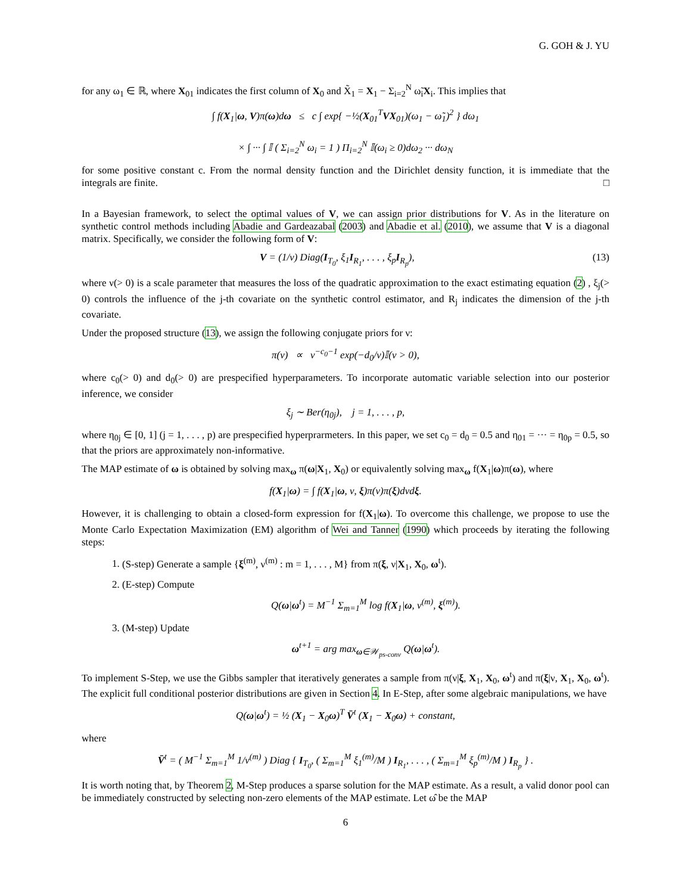G. GOH & J. YU
for any ω<sub>1</sub> ∈ ℝ, where X<sub>01</sub> indicates the first column of X<sub>0</sub> and X̃<sub>1</sub> = X<sub>1</sub> − Σ<sub>i=2</sub><sup>N</sup> ω̃<sub>i</sub>X<sub>i</sub>. This implies that
∫ f(X<sub>1</sub>|ω, V)π(ω)dω ≤ c ∫ exp{ −½(X<sub>01</sub><sup>T</sup>VX<sub>01</sub>)(ω<sub>1</sub> − ω̃<sub>1</sub>)<sup>2</sup> } dω<sub>1</sub>
× ∫ ··· ∫ 𝕀 ( Σ<sub>i=2</sub><sup>N</sup> ω<sub>i</sub> = 1 ) Π<sub>i=2</sub><sup>N</sup> 𝕀(ω<sub>i</sub> ≥ 0)dω<sub>2</sub> ··· dω<sub>N</sub>
for some positive constant c. From the normal density function and the Dirichlet density function, it is immediate that the integrals are finite. □
In a Bayesian framework, to select the optimal values of V, we can assign prior distributions for V. As in the literature on synthetic control methods including Abadie and Gardeazabal (2003) and Abadie et al. (2010), we assume that V is a diagonal matrix. Specifically, we consider the following form of V:
V = (1/ν) Diag(I<sub>T<sub>0</sub></sub>, ξ<sub>1</sub>I<sub>R<sub>1</sub></sub>, . . . , ξ<sub>p</sub>I<sub>R<sub>p</sub></sub>), (13)
where ν(> 0) is a scale parameter that measures the loss of the quadratic approximation to the exact estimating equation (2) , ξ<sub>j</sub>(> 0) controls the influence of the j-th covariate on the synthetic control estimator, and R<sub>j</sub> indicates the dimension of the j-th covariate.
Under the proposed structure (13), we assign the following conjugate priors for ν:
π(ν) ∝ ν<sup>−c<sub>0</sub>−1</sup> exp(−d<sub>0</sub>/ν)𝕀(ν > 0),
where c<sub>0</sub>(> 0) and d<sub>0</sub>(> 0) are prespecified hyperparameters. To incorporate automatic variable selection into our posterior inference, we consider
ξ<sub>j</sub> ∼ Ber(η<sub>0j</sub>), j = 1, . . . , p,
where η<sub>0j</sub> ∈ [0, 1] (j = 1, . . . , p) are prespecified hyperprarmeters. In this paper, we set c<sub>0</sub> = d<sub>0</sub> = 0.5 and η<sub>01</sub> = ··· = η<sub>0p</sub> = 0.5, so that the priors are approximately non-informative.
The MAP estimate of ω is obtained by solving max<sub>ω</sub> π(ω|X<sub>1</sub>, X<sub>0</sub>) or equivalently solving max<sub>ω</sub> f(X<sub>1</sub>|ω)π(ω), where
f(X<sub>1</sub>|ω) = ∫ f(X<sub>1</sub>|ω, ν, ξ)π(ν)π(ξ)dνdξ.
However, it is challenging to obtain a closed-form expression for f(X<sub>1</sub>|ω). To overcome this challenge, we propose to use the Monte Carlo Expectation Maximization (EM) algorithm of Wei and Tanner (1990) which proceeds by iterating the following steps:
1. (S-step) Generate a sample {ξ<sup>(m)</sup>, ν<sup>(m)</sup> : m = 1, . . . , M} from π(ξ, ν|X<sub>1</sub>, X<sub>0</sub>, ω<sup>t</sup>).
2. (E-step) Compute
Q(ω|ω<sup>t</sup>) = M<sup>−1</sup> Σ<sub>m=1</sub><sup>M</sup> log f(X<sub>1</sub>|ω, ν<sup>(m)</sup>, ξ<sup>(m)</sup>).
3. (M-step) Update
ω<sup>t+1</sup> = arg max<sub>ω∈𝒲<sub>ps-conv</sub></sub> Q(ω|ω<sup>t</sup>).
To implement S-Step, we use the Gibbs sampler that iteratively generates a sample from π(ν|ξ, X<sub>1</sub>, X<sub>0</sub>, ω<sup>t</sup>) and π(ξ|ν, X<sub>1</sub>, X<sub>0</sub>, ω<sup>t</sup>). The explicit full conditional posterior distributions are given in Section 4. In E-Step, after some algebraic manipulations, we have
Q(ω|ω<sup>t</sup>) = ½ (X<sub>1</sub> − X<sub>0</sub>ω)<sup>T</sup> V̄<sup>t</sup> (X<sub>1</sub> − X<sub>0</sub>ω) + constant,
where
V̄<sup>t</sup> = ( M<sup>−1</sup> Σ<sub>m=1</sub><sup>M</sup> 1/ν<sup>(m)</sup> ) Diag { I<sub>T<sub>0</sub></sub>, ( Σ<sub>m=1</sub><sup>M</sup> ξ<sub>1</sub><sup>(m)</sup>/M ) I<sub>R<sub>1</sub></sub>, . . . , ( Σ<sub>m=1</sub><sup>M</sup> ξ<sub>p</sub><sup>(m)</sup>/M ) I<sub>R<sub>p</sub></sub> } .
It is worth noting that, by Theorem 2, M-Step produces a sparse solution for the MAP estimate. As a result, a valid donor pool can be immediately constructed by selecting non-zero elements of the MAP estimate. Let ω̂ be the MAP
6